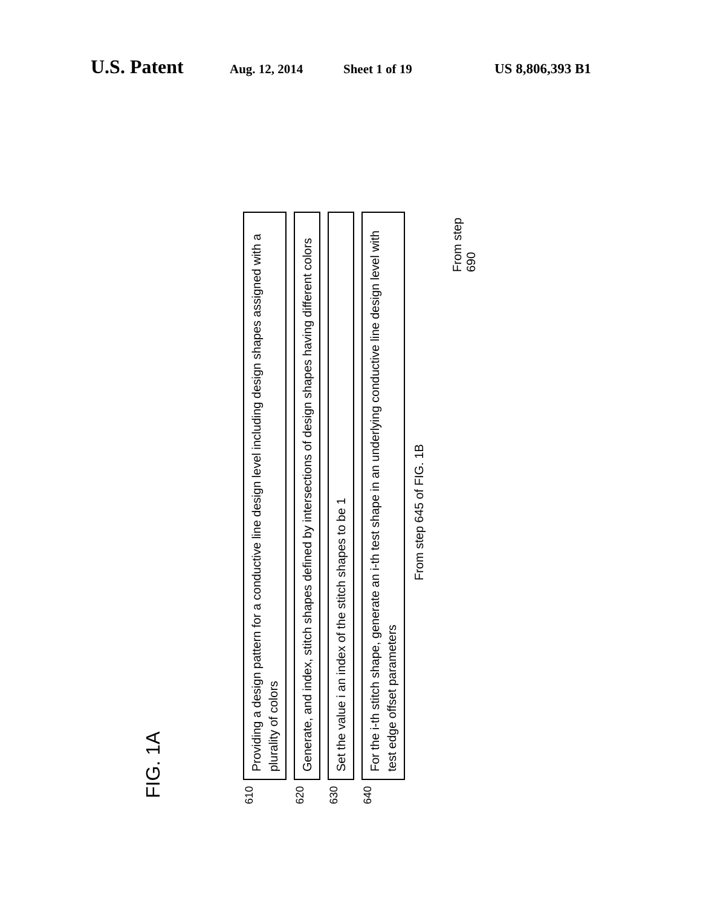U.S. Patent Aug. 12, 2014 Sheet 1 of 19 US 8,806,393 B1
FIG. 1A
610
Providing a design pattern for a conductive line design level including design shapes assigned with a plurality of colors
620
Generate, and index, stitch shapes defined by intersections of design shapes having different colors
630
Set the value i an index of the stitch shapes to be 1
640
For the i-th stitch shape, generate an i-th test shape in an underlying conductive line design level with test edge offset parameters
From step 645 of FIG. 1B
From step 690